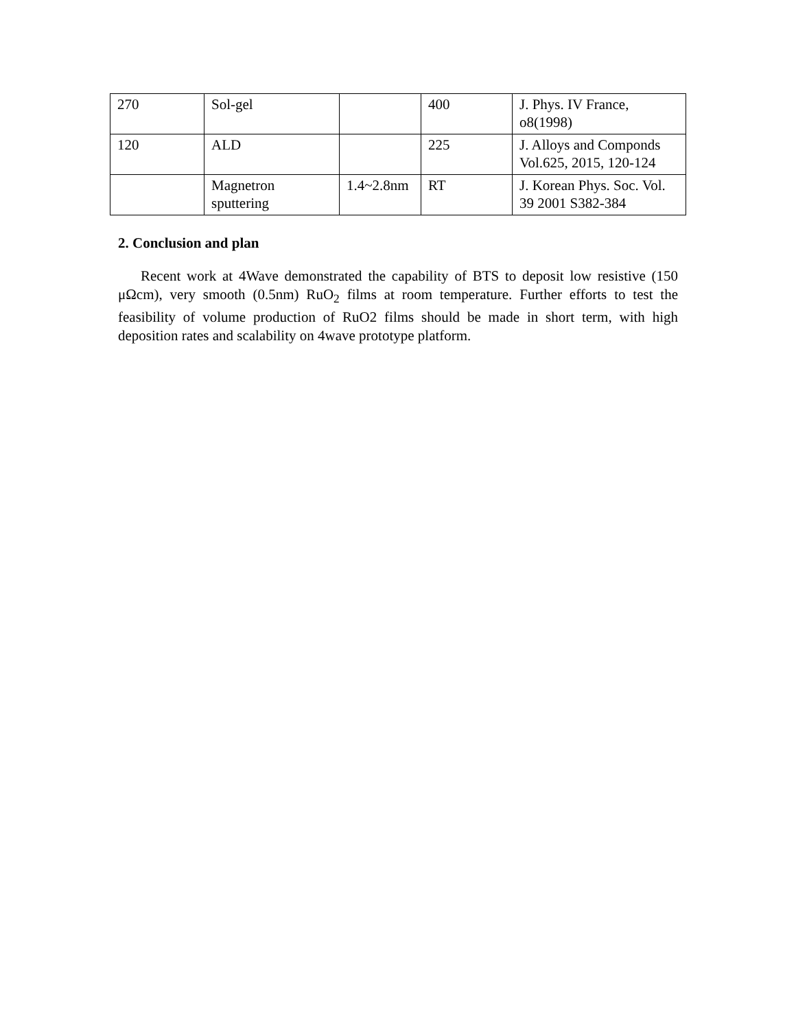| 270 | Sol-gel | | 400 | J. Phys. IV France, o8(1998) |
| 120 | ALD | | 225 | J. Alloys and Componds Vol.625, 2015, 120-124 |
| | Magnetron sputtering | 1.4~2.8nm | RT | J. Korean Phys. Soc. Vol. 39 2001 S382-384 |
2. Conclusion and plan
Recent work at 4Wave demonstrated the capability of BTS to deposit low resistive (150 μΩcm), very smooth (0.5nm) RuO<sub>2</sub> films at room temperature. Further efforts to test the feasibility of volume production of RuO2 films should be made in short term, with high deposition rates and scalability on 4wave prototype platform.